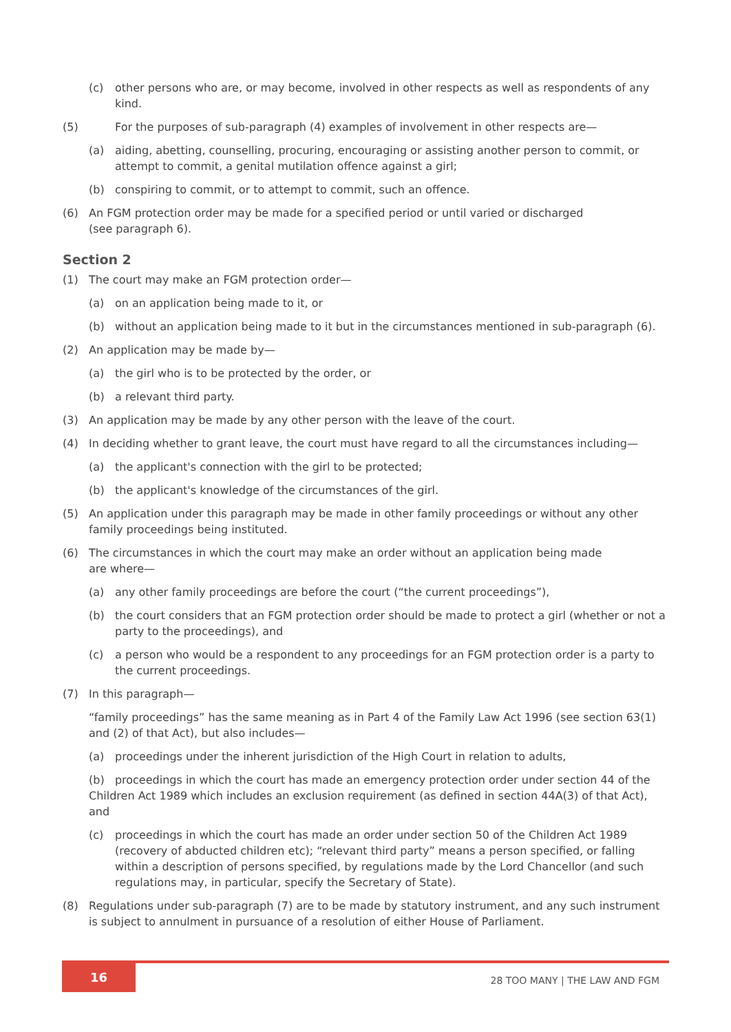(c) other persons who are, or may become, involved in other respects as well as respondents of any kind.
(5) For the purposes of sub-paragraph (4) examples of involvement in other respects are—
(a) aiding, abetting, counselling, procuring, encouraging or assisting another person to commit, or attempt to commit, a genital mutilation offence against a girl;
(b) conspiring to commit, or to attempt to commit, such an offence.
(6) An FGM protection order may be made for a specified period or until varied or discharged
(see paragraph 6).
Section 2
(1) The court may make an FGM protection order—
(a) on an application being made to it, or
(b) without an application being made to it but in the circumstances mentioned in sub-paragraph (6).
(2) An application may be made by—
(a) the girl who is to be protected by the order, or
(b) a relevant third party.
(3) An application may be made by any other person with the leave of the court.
(4) In deciding whether to grant leave, the court must have regard to all the circumstances including—
(a) the applicant's connection with the girl to be protected;
(b) the applicant's knowledge of the circumstances of the girl.
(5) An application under this paragraph may be made in other family proceedings or without any other family proceedings being instituted.
(6) The circumstances in which the court may make an order without an application being made
are where—
(a) any other family proceedings are before the court (“the current proceedings”),
(b) the court considers that an FGM protection order should be made to protect a girl (whether or not a party to the proceedings), and
(c) a person who would be a respondent to any proceedings for an FGM protection order is a party to the current proceedings.
(7) In this paragraph—
“family proceedings” has the same meaning as in Part 4 of the Family Law Act 1996 (see section 63(1) and (2) of that Act), but also includes—
(a) proceedings under the inherent jurisdiction of the High Court in relation to adults,
(b) proceedings in which the court has made an emergency protection order under section 44 of the Children Act 1989 which includes an exclusion requirement (as defined in section 44A(3) of that Act), and
(c) proceedings in which the court has made an order under section 50 of the Children Act 1989 (recovery of abducted children etc); “relevant third party” means a person specified, or falling within a description of persons specified, by regulations made by the Lord Chancellor (and such regulations may, in particular, specify the Secretary of State).
(8) Regulations under sub-paragraph (7) are to be made by statutory instrument, and any such instrument is subject to annulment in pursuance of a resolution of either House of Parliament.
16
28 TOO MANY | THE LAW AND FGM